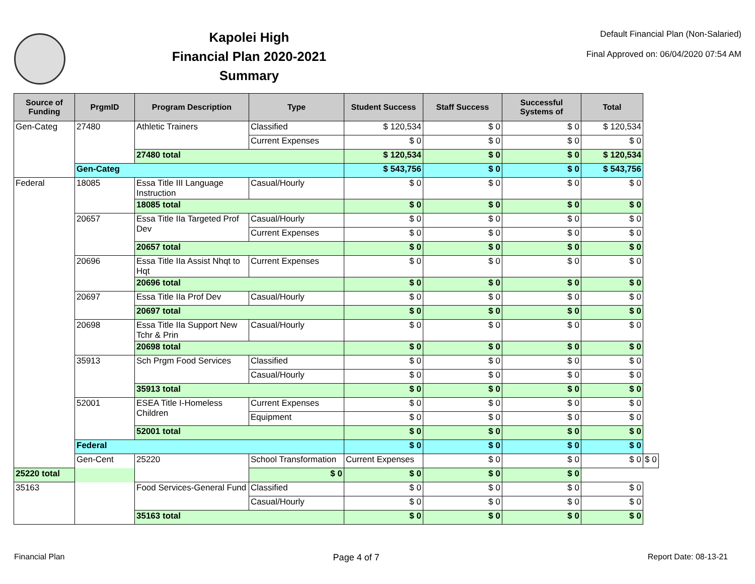Kapolei High
Financial Plan 2020-2021
Summary
Default Financial Plan (Non-Salaried)
Final Approved on: 06/04/2020 07:54 AM
| Source of Funding | PrgmID | Program Description | Type | Student Success | Staff Success | Successful Systems of | Total | |
| --- | --- | --- | --- | --- | --- | --- | --- | --- |
| Gen-Categ | 27480 | Athletic Trainers | Classified | $ 120,534 | $ 0 | $ 0 | $ 120,534 | |
| | | | Current Expenses | $ 0 | $ 0 | $ 0 | $ 0 | |
| | | 27480 total | | $ 120,534 | $ 0 | $ 0 | $ 120,534 | |
| | Gen-Categ | | | $ 543,756 | $ 0 | $ 0 | $ 543,756 | |
| Federal | 18085 | Essa Title III Language Instruction | Casual/Hourly | $ 0 | $ 0 | $ 0 | $ 0 | |
| | | 18085 total | | $ 0 | $ 0 | $ 0 | $ 0 | |
| | 20657 | Essa Title IIa Targeted Prof Dev | Casual/Hourly | $ 0 | $ 0 | $ 0 | $ 0 | |
| | | | Current Expenses | $ 0 | $ 0 | $ 0 | $ 0 | |
| | | 20657 total | | $ 0 | $ 0 | $ 0 | $ 0 | |
| | 20696 | Essa Title IIa Assist Nhqt to Hqt | Current Expenses | $ 0 | $ 0 | $ 0 | $ 0 | |
| | | 20696 total | | $ 0 | $ 0 | $ 0 | $ 0 | |
| | 20697 | Essa Title IIa Prof Dev | Casual/Hourly | $ 0 | $ 0 | $ 0 | $ 0 | |
| | | 20697 total | | $ 0 | $ 0 | $ 0 | $ 0 | |
| | 20698 | Essa Title IIa Support New Tchr & Prin | Casual/Hourly | $ 0 | $ 0 | $ 0 | $ 0 | |
| | | 20698 total | | $ 0 | $ 0 | $ 0 | $ 0 | |
| | 35913 | Sch Prgm Food Services | Classified | $ 0 | $ 0 | $ 0 | $ 0 | |
| | | | Casual/Hourly | $ 0 | $ 0 | $ 0 | $ 0 | |
| | | 35913 total | | $ 0 | $ 0 | $ 0 | $ 0 | |
| | 52001 | ESEA Title I-Homeless Children | Current Expenses | $ 0 | $ 0 | $ 0 | $ 0 | |
| | | | Equipment | $ 0 | $ 0 | $ 0 | $ 0 | |
| | | 52001 total | | $ 0 | $ 0 | $ 0 | $ 0 | |
| | Federal | | | $ 0 | $ 0 | $ 0 | $ 0 | |
| | Gen-Cent | 25220 | School Transformation | Current Expenses | $ 0 | $ 0 | $ 0 | $ 0 |
| 25220 total | | | $ 0 | $ 0 | $ 0 | $ 0 | | |
| 35163 | | Food Services-General Fund | Classified | $ 0 | $ 0 | $ 0 | $ 0 | |
| | | | Casual/Hourly | $ 0 | $ 0 | $ 0 | $ 0 | |
| | | 35163 total | | $ 0 | $ 0 | $ 0 | $ 0 | |
Financial Plan Page 4 of 7 Report Date: 08-13-21